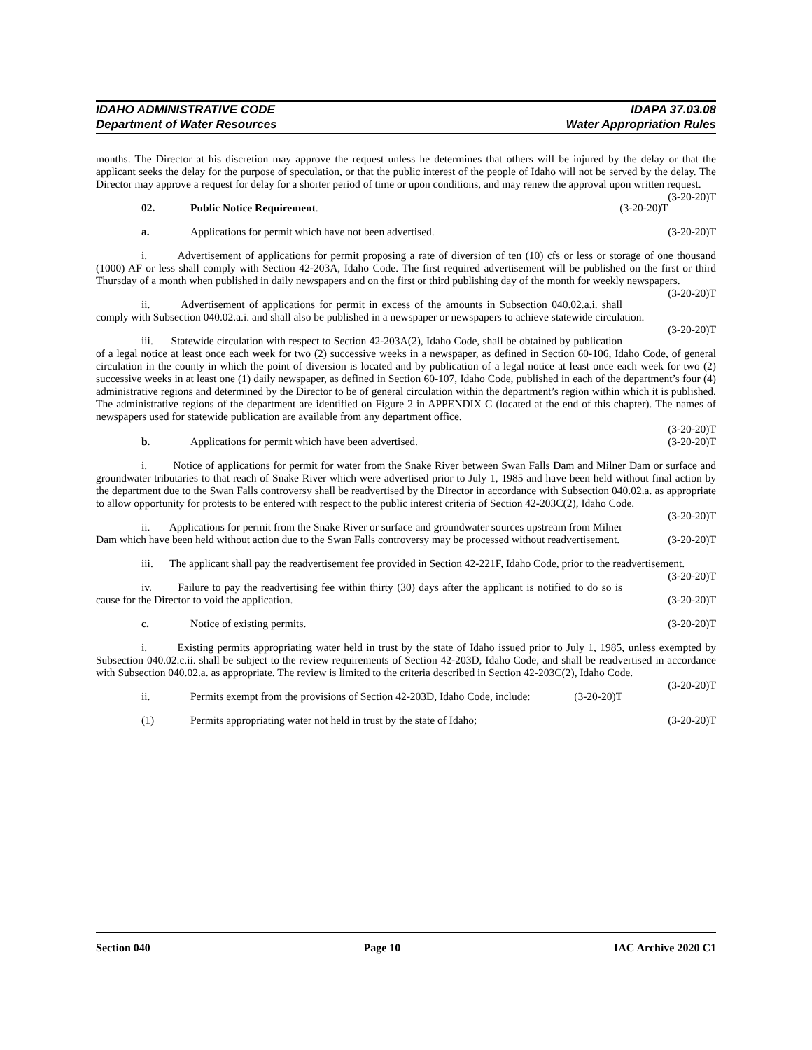IDAHO ADMINISTRATIVE CODE IDAPA 37.03.08
Department of Water Resources Water Appropriation Rules
months. The Director at his discretion may approve the request unless he determines that others will be injured by the delay or that the applicant seeks the delay for the purpose of speculation, or that the public interest of the people of Idaho will not be served by the delay. The Director may approve a request for delay for a shorter period of time or upon conditions, and may renew the approval upon written request. (3-20-20)T
02. Public Notice Requirement. (3-20-20)T
a. Applications for permit which have not been advertised. (3-20-20)T
i. Advertisement of applications for permit proposing a rate of diversion of ten (10) cfs or less or storage of one thousand (1000) AF or less shall comply with Section 42-203A, Idaho Code. The first required advertisement will be published on the first or third Thursday of a month when published in daily newspapers and on the first or third publishing day of the month for weekly newspapers. (3-20-20)T
ii. Advertisement of applications for permit in excess of the amounts in Subsection 040.02.a.i. shall comply with Subsection 040.02.a.i. and shall also be published in a newspaper or newspapers to achieve statewide circulation. (3-20-20)T
iii. Statewide circulation with respect to Section 42-203A(2), Idaho Code, shall be obtained by publication of a legal notice at least once each week for two (2) successive weeks in a newspaper, as defined in Section 60-106, Idaho Code, of general circulation in the county in which the point of diversion is located and by publication of a legal notice at least once each week for two (2) successive weeks in at least one (1) daily newspaper, as defined in Section 60-107, Idaho Code, published in each of the department’s four (4) administrative regions and determined by the Director to be of general circulation within the department’s region within which it is published. The administrative regions of the department are identified on Figure 2 in APPENDIX C (located at the end of this chapter). The names of newspapers used for statewide publication are available from any department office.
(3-20-20)T
b. Applications for permit which have been advertised. (3-20-20)T
i. Notice of applications for permit for water from the Snake River between Swan Falls Dam and Milner Dam or surface and groundwater tributaries to that reach of Snake River which were advertised prior to July 1, 1985 and have been held without final action by the department due to the Swan Falls controversy shall be readvertised by the Director in accordance with Subsection 040.02.a. as appropriate to allow opportunity for protests to be entered with respect to the public interest criteria of Section 42-203C(2), Idaho Code. (3-20-20)T
ii. Applications for permit from the Snake River or surface and groundwater sources upstream from Milner Dam which have been held without action due to the Swan Falls controversy may be processed without readvertisement. (3-20-20)T
iii. The applicant shall pay the readvertisement fee provided in Section 42-221F, Idaho Code, prior to the readvertisement. (3-20-20)T
iv. Failure to pay the readvertising fee within thirty (30) days after the applicant is notified to do so is cause for the Director to void the application. (3-20-20)T
c. Notice of existing permits. (3-20-20)T
i. Existing permits appropriating water held in trust by the state of Idaho issued prior to July 1, 1985, unless exempted by Subsection 040.02.c.ii. shall be subject to the review requirements of Section 42-203D, Idaho Code, and shall be readvertised in accordance with Subsection 040.02.a. as appropriate. The review is limited to the criteria described in Section 42-203C(2), Idaho Code. (3-20-20)T
ii. Permits exempt from the provisions of Section 42-203D, Idaho Code, include: (3-20-20)T
(1) Permits appropriating water not held in trust by the state of Idaho; (3-20-20)T
Section 040 Page 10 IAC Archive 2020 C1